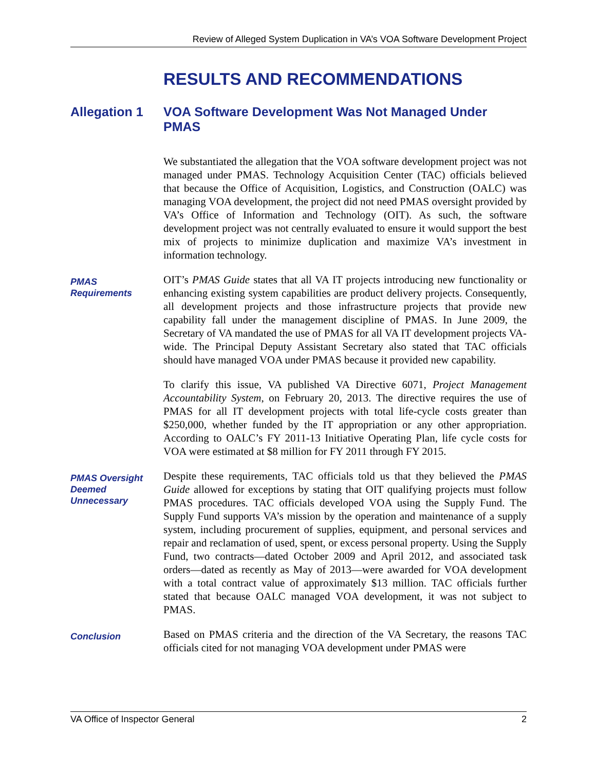Review of Alleged System Duplication in VA’s VOA Software Development Project
RESULTS AND RECOMMENDATIONS
Allegation 1 VOA Software Development Was Not Managed Under PMAS
We substantiated the allegation that the VOA software development project was not managed under PMAS. Technology Acquisition Center (TAC) officials believed that because the Office of Acquisition, Logistics, and Construction (OALC) was managing VOA development, the project did not need PMAS oversight provided by VA’s Office of Information and Technology (OIT). As such, the software development project was not centrally evaluated to ensure it would support the best mix of projects to minimize duplication and maximize VA’s investment in information technology.
PMAS
Requirements
OIT’s PMAS Guide states that all VA IT projects introducing new functionality or enhancing existing system capabilities are product delivery projects. Consequently, all development projects and those infrastructure projects that provide new capability fall under the management discipline of PMAS. In June 2009, the Secretary of VA mandated the use of PMAS for all VA IT development projects VA-wide. The Principal Deputy Assistant Secretary also stated that TAC officials should have managed VOA under PMAS because it provided new capability.
To clarify this issue, VA published VA Directive 6071, Project Management Accountability System, on February 20, 2013. The directive requires the use of PMAS for all IT development projects with total life-cycle costs greater than $250,000, whether funded by the IT appropriation or any other appropriation. According to OALC’s FY 2011-13 Initiative Operating Plan, life cycle costs for VOA were estimated at $8 million for FY 2011 through FY 2015.
PMAS Oversight
Deemed
Unnecessary
Despite these requirements, TAC officials told us that they believed the PMAS Guide allowed for exceptions by stating that OIT qualifying projects must follow PMAS procedures. TAC officials developed VOA using the Supply Fund. The Supply Fund supports VA’s mission by the operation and maintenance of a supply system, including procurement of supplies, equipment, and personal services and repair and reclamation of used, spent, or excess personal property. Using the Supply Fund, two contracts—dated October 2009 and April 2012, and associated task orders—dated as recently as May of 2013—were awarded for VOA development with a total contract value of approximately $13 million. TAC officials further stated that because OALC managed VOA development, it was not subject to PMAS.
Conclusion
Based on PMAS criteria and the direction of the VA Secretary, the reasons TAC officials cited for not managing VOA development under PMAS were
VA Office of Inspector General 2